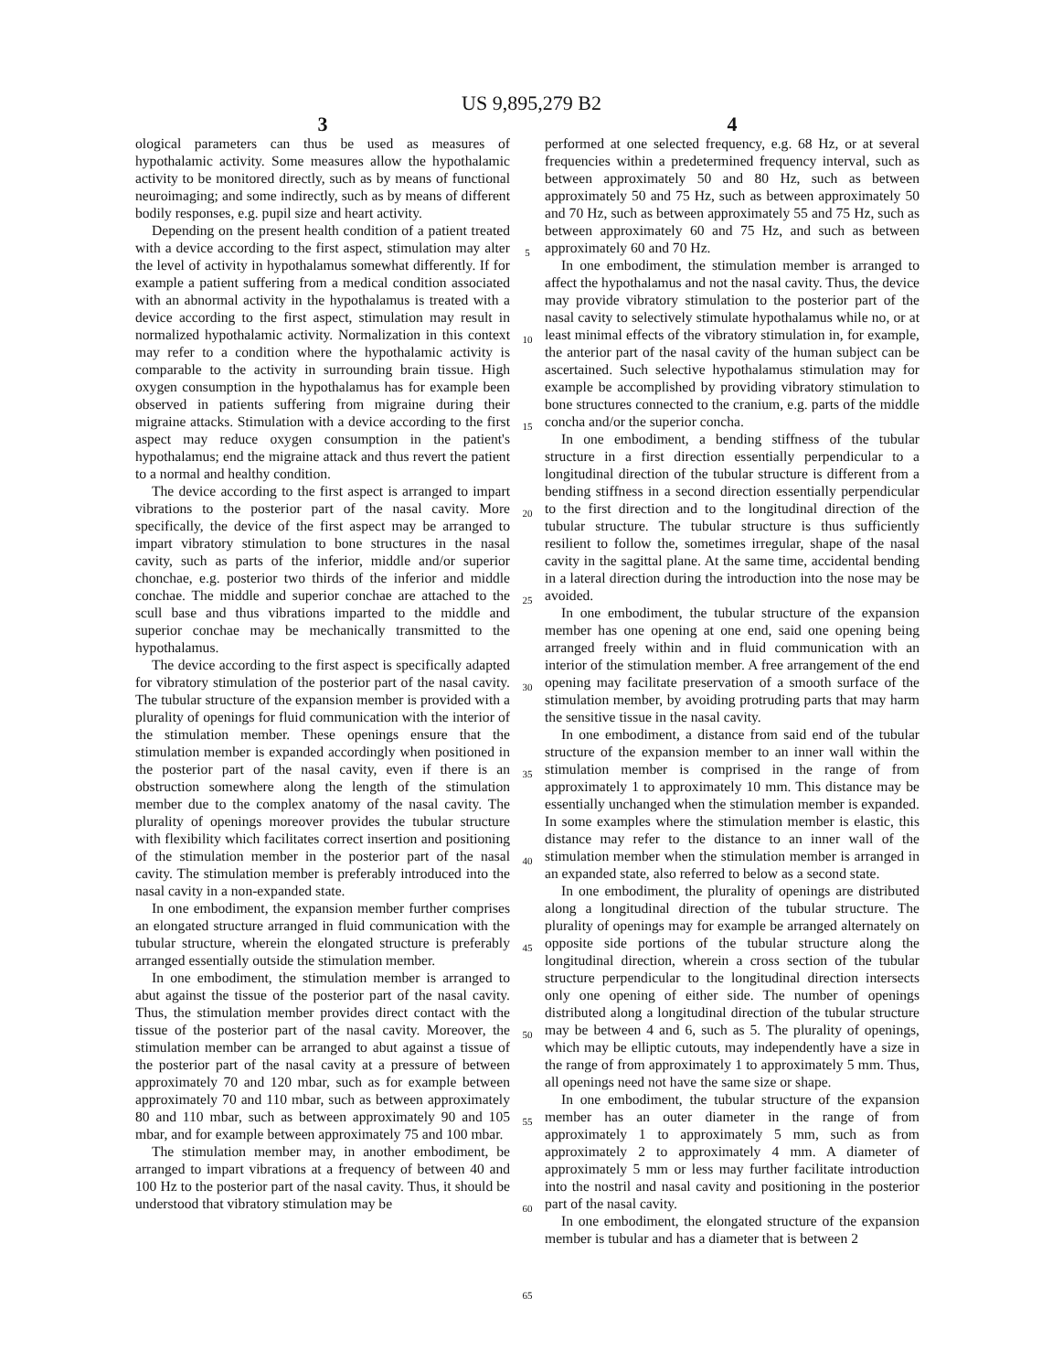US 9,895,279 B2
3
ological parameters can thus be used as measures of hypothalamic activity. Some measures allow the hypothalamic activity to be monitored directly, such as by means of functional neuroimaging; and some indirectly, such as by means of different bodily responses, e.g. pupil size and heart activity.
Depending on the present health condition of a patient treated with a device according to the first aspect, stimulation may alter the level of activity in hypothalamus somewhat differently. If for example a patient suffering from a medical condition associated with an abnormal activity in the hypothalamus is treated with a device according to the first aspect, stimulation may result in normalized hypothalamic activity. Normalization in this context may refer to a condition where the hypothalamic activity is comparable to the activity in surrounding brain tissue. High oxygen consumption in the hypothalamus has for example been observed in patients suffering from migraine during their migraine attacks. Stimulation with a device according to the first aspect may reduce oxygen consumption in the patient's hypothalamus; end the migraine attack and thus revert the patient to a normal and healthy condition.
The device according to the first aspect is arranged to impart vibrations to the posterior part of the nasal cavity. More specifically, the device of the first aspect may be arranged to impart vibratory stimulation to bone structures in the nasal cavity, such as parts of the inferior, middle and/or superior chonchae, e.g. posterior two thirds of the inferior and middle conchae. The middle and superior conchae are attached to the scull base and thus vibrations imparted to the middle and superior conchae may be mechanically transmitted to the hypothalamus.
The device according to the first aspect is specifically adapted for vibratory stimulation of the posterior part of the nasal cavity. The tubular structure of the expansion member is provided with a plurality of openings for fluid communication with the interior of the stimulation member. These openings ensure that the stimulation member is expanded accordingly when positioned in the posterior part of the nasal cavity, even if there is an obstruction somewhere along the length of the stimulation member due to the complex anatomy of the nasal cavity. The plurality of openings moreover provides the tubular structure with flexibility which facilitates correct insertion and positioning of the stimulation member in the posterior part of the nasal cavity. The stimulation member is preferably introduced into the nasal cavity in a non-expanded state.
In one embodiment, the expansion member further comprises an elongated structure arranged in fluid communication with the tubular structure, wherein the elongated structure is preferably arranged essentially outside the stimulation member.
In one embodiment, the stimulation member is arranged to abut against the tissue of the posterior part of the nasal cavity. Thus, the stimulation member provides direct contact with the tissue of the posterior part of the nasal cavity. Moreover, the stimulation member can be arranged to abut against a tissue of the posterior part of the nasal cavity at a pressure of between approximately 70 and 120 mbar, such as for example between approximately 70 and 110 mbar, such as between approximately 80 and 110 mbar, such as between approximately 90 and 105 mbar, and for example between approximately 75 and 100 mbar.
The stimulation member may, in another embodiment, be arranged to impart vibrations at a frequency of between 40 and 100 Hz to the posterior part of the nasal cavity. Thus, it should be understood that vibratory stimulation may be
5
10
15
20
25
30
35
40
45
50
55
60
65
4
performed at one selected frequency, e.g. 68 Hz, or at several frequencies within a predetermined frequency interval, such as between approximately 50 and 80 Hz, such as between approximately 50 and 75 Hz, such as between approximately 50 and 70 Hz, such as between approximately 55 and 75 Hz, such as between approximately 60 and 75 Hz, and such as between approximately 60 and 70 Hz.
In one embodiment, the stimulation member is arranged to affect the hypothalamus and not the nasal cavity. Thus, the device may provide vibratory stimulation to the posterior part of the nasal cavity to selectively stimulate hypothalamus while no, or at least minimal effects of the vibratory stimulation in, for example, the anterior part of the nasal cavity of the human subject can be ascertained. Such selective hypothalamus stimulation may for example be accomplished by providing vibratory stimulation to bone structures connected to the cranium, e.g. parts of the middle concha and/or the superior concha.
In one embodiment, a bending stiffness of the tubular structure in a first direction essentially perpendicular to a longitudinal direction of the tubular structure is different from a bending stiffness in a second direction essentially perpendicular to the first direction and to the longitudinal direction of the tubular structure. The tubular structure is thus sufficiently resilient to follow the, sometimes irregular, shape of the nasal cavity in the sagittal plane. At the same time, accidental bending in a lateral direction during the introduction into the nose may be avoided.
In one embodiment, the tubular structure of the expansion member has one opening at one end, said one opening being arranged freely within and in fluid communication with an interior of the stimulation member. A free arrangement of the end opening may facilitate preservation of a smooth surface of the stimulation member, by avoiding protruding parts that may harm the sensitive tissue in the nasal cavity.
In one embodiment, a distance from said end of the tubular structure of the expansion member to an inner wall within the stimulation member is comprised in the range of from approximately 1 to approximately 10 mm. This distance may be essentially unchanged when the stimulation member is expanded. In some examples where the stimulation member is elastic, this distance may refer to the distance to an inner wall of the stimulation member when the stimulation member is arranged in an expanded state, also referred to below as a second state.
In one embodiment, the plurality of openings are distributed along a longitudinal direction of the tubular structure. The plurality of openings may for example be arranged alternately on opposite side portions of the tubular structure along the longitudinal direction, wherein a cross section of the tubular structure perpendicular to the longitudinal direction intersects only one opening of either side. The number of openings distributed along a longitudinal direction of the tubular structure may be between 4 and 6, such as 5. The plurality of openings, which may be elliptic cutouts, may independently have a size in the range of from approximately 1 to approximately 5 mm. Thus, all openings need not have the same size or shape.
In one embodiment, the tubular structure of the expansion member has an outer diameter in the range of from approximately 1 to approximately 5 mm, such as from approximately 2 to approximately 4 mm. A diameter of approximately 5 mm or less may further facilitate introduction into the nostril and nasal cavity and positioning in the posterior part of the nasal cavity.
In one embodiment, the elongated structure of the expansion member is tubular and has a diameter that is between 2